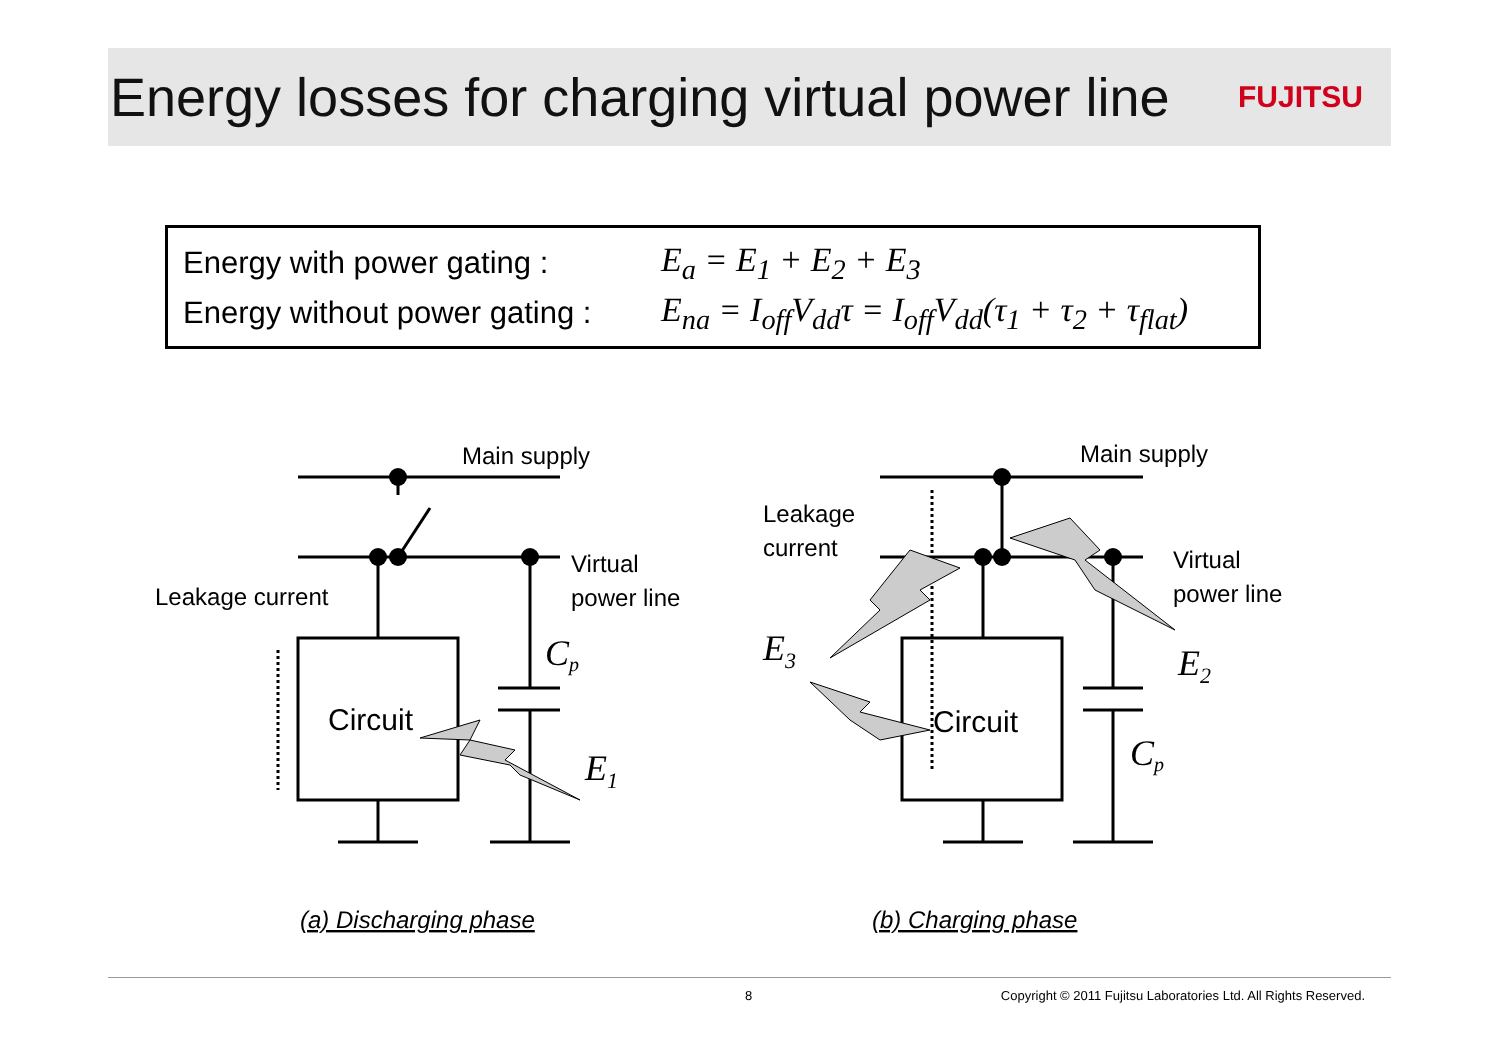Energy losses for charging virtual power line
FUJITSU
Energy with power gating :
E<sub>a</sub> = E<sub>1</sub> + E<sub>2</sub> + E<sub>3</sub>
Energy without power gating :
E<sub>na</sub> = I<sub>off</sub>V<sub>dd</sub>τ = I<sub>off</sub>V<sub>dd</sub>(τ<sub>1</sub> + τ<sub>2</sub> + τ<sub>flat</sub>)
Main supply
Main supply
Virtual
power line
Leakage current
Circuit
Circuit
Leakage
current
Virtual
power line
Cp
E1
E3
E2
Cp
(a) Discharging phase
(b) Charging phase
8 Copyright © 2011 Fujitsu Laboratories Ltd. All Rights Reserved.